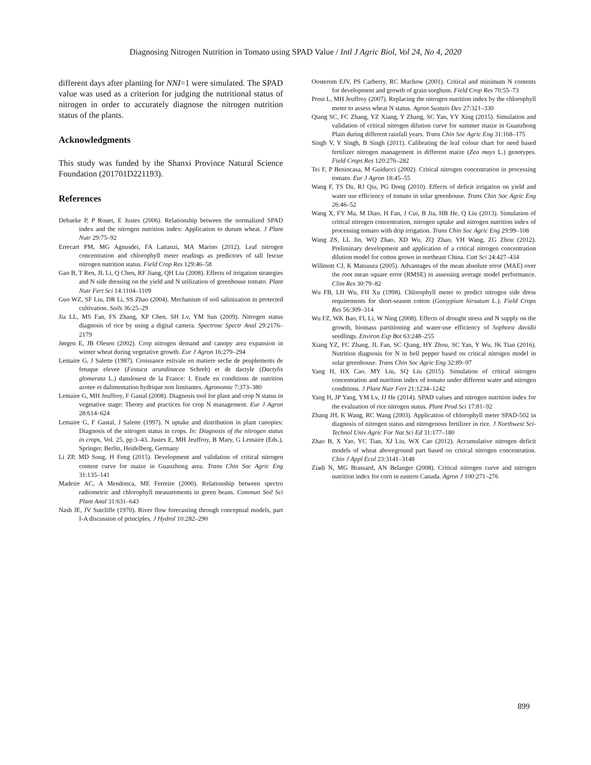Diagnosing Nitrogen Nutrition in Tomato using SPAD Value / Intl J Agric Biol, Vol 24, No 4, 2020
different days after planting for NNI=1 were simulated. The SPAD value was used as a criterion for judging the nutritional status of nitrogen in order to accurately diagnose the nitrogen nutrition status of the plants.
Acknowledgments
This study was funded by the Shanxi Province Natural Science Foundation (201701D221193).
References
Debaeke P, P Rouet, E Justes (2006). Relationship between the normalized SPAD index and the nitrogen nutrition index: Application to durum wheat. J Plant Nutr 29:75–92
Errecart PM, MG Agnusdei, FA Lattanzi, MA Marino (2012). Leaf nitrogen concentration and chlorophyll meter readings as predictors of tall fescue nitrogen nutrition status. Field Crop Res 129:46–58
Gao B, T Ren, JL Li, Q Chen, RF Jiang, QH Liu (2008). Effects of irrigation strategies and N side dressing on the yield and N utilization of greenhouse tomato. Plant Nutr Fert Sci 14:1104–1109
Guo WZ, SF Liu, DR Li, SS Zhao (2004). Mechanism of soil salinization in protected cultivation. Soils 36:25–29
Jia LL, MS Fan, FS Zhang, XP Chen, SH Lv, YM Sun (2009). Nitrogen status diagnosis of rice by using a digital camera. Spectrosc Spectr Anal 29:2176–2179
Jørgen E, JB Olesen (2002). Crop nitrogen demand and canopy area expansion in winter wheat during vegetative growth. Eur J Agron 16:279–294
Lemaire G, J Salette (1987). Croissance estivale en matiere seche de peuplements de fetuque elevee (Festuca arundinacea Schreb) et de dactyle (Dactylis glomerata L.) danslouest de la France: I. Etude en conditions de nutrition azotee et dalimentation hydrique non limitantes. Agronomie 7:373–380
Lemaire G, MH Jeuffroy, F Gastal (2008). Diagnosis tool for plant and crop N status in vegetative stage: Theory and practices for crop N management. Eur J Agron 28:614–624
Lemaire G, F Gastal, J Salette (1997). N uptake and distribution in plant canopies: Diagnosis of the nitrogen status in crops. In: Diagnosis of the nitrogen status in crops, Vol. 25, pp:3–43. Justes E, MH Jeuffroy, B Mary, G Lemaire (Eds.). Springer, Berlin, Heidelberg, Germany
Li ZP, MD Song, H Feng (2015). Development and validation of critical nitrogen content curve for maize in Guanzhong area. Trans Chin Soc Agric Eng 31:135–141
Madeire AC, A Mendonca, ME Ferreire (2000). Relationship between spectro radiometric and chlorophyll measurements in green beans. Commun Soil Sci Plant Anal 31:631–643
Nash JE, JV Sutcliffe (1970). River flow forecasting through conceptual models, part I-A discussion of principles. J Hydrol 10:282–290
Oosterom EJV, PS Carberry, RC Muchow (2001). Critical and minimum N contents for development and growth of grain sorghum. Field Crop Res 70:55–73
Prost L, MH Jeuffroy (2007). Replacing the nitrogen nutrition index by the chlorophyll meter to assess wheat N status. Agron Sustain Dev 27:321–330
Qiang SC, FC Zhang, YZ Xiang, Y Zhang, SC Yan, YY Xing (2015). Simulation and validation of critical nitrogen dilution curve for summer maize in Guanzhong Plain during different rainfall years. Trans Chin Soc Agric Eng 31:168–175
Singh V, Y Singh, B Singh (2011). Calibrating the leaf colour chart for need based fertilizer nitrogen management in different maize (Zea mays L.) genotypes. Field Crops Res 120:276–282
Tei F, P Benincasa, M Guiducci (2002). Critical nitrogen concentration in processing tomato. Eur J Agron 18:45–55
Wang F, TS Du, RJ Qiu, PG Dong (2010). Effects of deficit irrigation on yield and water use efficiency of tomato in solar greenhouse. Trans Chin Soc Agric Eng 26:46–52
Wang X, FY Ma, M Diao, H Fan, J Cui, B Jia, HB He, Q Liu (2013). Simulation of critical nitrogen concentration, nitrogen uptake and nitrogen nutrition index of processing tomato with drip irrigation. Trans Chin Soc Agric Eng 29:99–108
Wang ZS, LL Jin, WQ Zhao, XD Wu, ZQ Zhao, YH Wang, ZG Zhou (2012). Preliminary development and application of a critical nitrogen concentration dilution model for cotton grown in northeast China. Cott Sci 24:427–434
Willmott CJ, K Matsuura (2005). Advantages of the mean absolute error (MAE) over the root mean square error (RMSE) in assessing average model performance. Clim Res 30:79–82
Wu FB, LH Wu, FH Xu (1998). Chlorophyll meter to predict nitrogen side dress requirements for short-season cotton (Gossypium hirsutum L.). Field Crops Res 56:309–314
Wu FZ, WK Bao, FL Li, W Ning (2008). Effects of drought stress and N supply on the growth, biomass partitioning and water-use efficiency of Sophora davidii seedlings. Environ Exp Bot 63:248–255
Xiang YZ, FC Zhang, JL Fan, SC Qiang, HY Zhou, SC Yan, Y Wu, JK Tian (2016). Nutrition diagnosis for N in bell pepper based on critical nitrogen model in solar greenhouse. Trans Chin Soc Agric Eng 32:89–97
Yang H, HX Cao, MY Liu, SQ Liu (2015). Simulation of critical nitrogen concentration and nutrition index of tomato under different water and nitrogen conditions. J Plant Nutr Fert 21:1234–1242
Yang H, JP Yang, YM Lv, JJ He (2014). SPAD values and nitrogen nutrition index for the evaluation of rice nitrogen status. Plant Prod Sci 17:81–92
Zhang JH, K Wang, RC Wang (2003). Application of chlorophyll meter SPAD-502 in diagnosis of nitrogen status and nitrogenous fertilizer in rice. J Northwest Sci-Technol Univ Agric For Nat Sci Ed 31:177–180
Zhao B, X Yao, YC Tian, XJ Liu, WX Cao (2012). Accumulative nitrogen deficit models of wheat aboveground part based on critical nitrogen concentration. Chin J Appl Ecol 23:3141–3148
Ziadi N, MG Brassard, AN Belanger (2008). Critical nitrogen curve and nitrogen nutrition index for corn in eastern Canada. Agron J 100:271–276
899